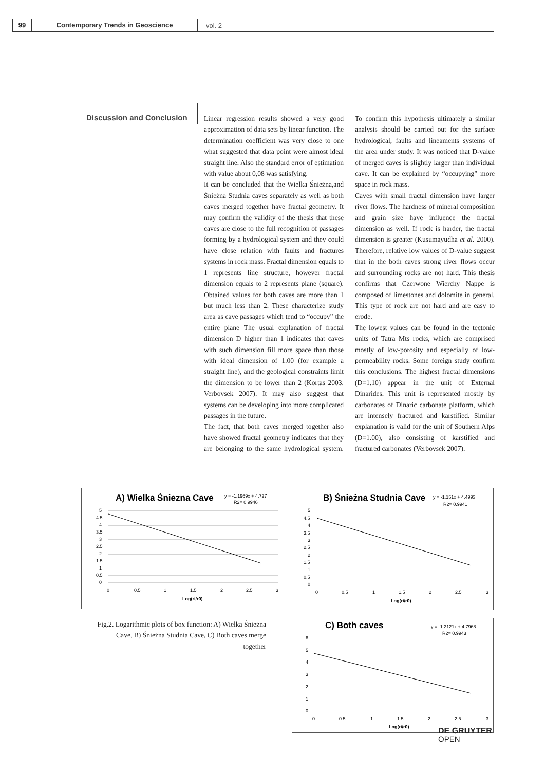99 Contemporary Trends in Geoscience
vol. 2
Discussion and Conclusion
Linear regression results showed a very good approximation of data sets by linear function. The determination coefficient was very close to one what suggested that data point were almost ideal straight line. Also the standard error of estimation with value about 0,08 was satisfying.
It can be concluded that the Wielka Śnieżna,and Śnieżna Studnia caves separately as well as both caves merged together have fractal geometry. It may confirm the validity of the thesis that these caves are close to the full recognition of passages forming by a hydrological system and they could have close relation with faults and fractures systems in rock mass. Fractal dimension equals to 1 represents line structure, however fractal dimension equals to 2 represents plane (square). Obtained values for both caves are more than 1 but much less than 2. These characterize study area as cave passages which tend to “occupy” the entire plane The usual explanation of fractal dimension D higher than 1 indicates that caves with such dimension fill more space than those with ideal dimension of 1.00 (for example a straight line), and the geological constraints limit the dimension to be lower than 2 (Kortas 2003, Verbovsek 2007). It may also suggest that systems can be developing into more complicated passages in the future.
The fact, that both caves merged together also have showed fractal geometry indicates that they are belonging to the same hydrological system. To confirm this hypothesis ultimately a similar analysis should be carried out for the surface hydrological, faults and lineaments systems of the area under study. It was noticed that D-value of merged caves is slightly larger than individual cave. It can be explained by “occupying” more space in rock mass.
Caves with small fractal dimension have larger river flows. The hardness of mineral composition and grain size have influence the fractal dimension as well. If rock is harder, the fractal dimension is greater (Kusumayudha et al. 2000). Therefore, relative low values of D-value suggest that in the both caves strong river flows occur and surrounding rocks are not hard. This thesis confirms that Czerwone Wierchy Nappe is composed of limestones and dolomite in general. This type of rock are not hard and are easy to erode.
The lowest values can be found in the tectonic units of Tatra Mts rocks, which are comprised mostly of low-porosity and especially of low-permeability rocks. Some foreign study confirm this conclusions. The highest fractal dimensions (D=1.10) appear in the unit of External Dinarides. This unit is represented mostly by carbonates of Dinaric carbonate platform, which are intensely fractured and karstified. Similar explanation is valid for the unit of Southern Alps (D=1.00), also consisting of karstified and fractured carbonates (Verbovsek 2007).
A) Wielka Śniezna Cave
y = -1.1969x + 4.727
R2= 0.9946
5
4.5
4
3.5
3
2.5
2
1.5
1
0.5
0
0
0.5
1
1.5
2
2.5
3
Log(ri/r0)
B) Śnieżna Studnia Cave
y = -1.151x + 4.4993
R2= 0.9941
5
4.5
4
3.5
3
2.5
2
1.5
1
0.5
0
0
0.5
1
1.5
2
2.5
3
Log(ri/r0)
Fig.2. Logarithmic plots of box function: A) Wielka Śnieżna Cave, B) Śnieżna Studnia Cave, C) Both caves merge together
C) Both caves
y = -1.2121x + 4.7968
R2= 0.9943
6
5
4
3
2
1
0
0
0.5
1
1.5
2
2.5
3
Log(ri/r0)
DE GRUYTER
OPEN